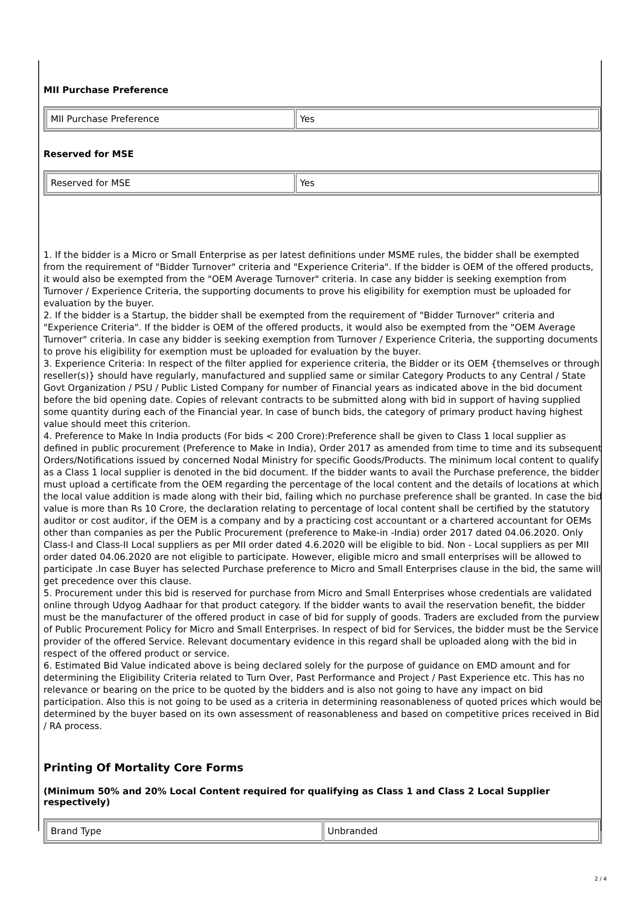MII Purchase Preference
| MII Purchase Preference | Yes |
Reserved for MSE
| Reserved for MSE | Yes |
1. If the bidder is a Micro or Small Enterprise as per latest definitions under MSME rules, the bidder shall be exempted from the requirement of "Bidder Turnover" criteria and "Experience Criteria". If the bidder is OEM of the offered products, it would also be exempted from the "OEM Average Turnover" criteria. In case any bidder is seeking exemption from Turnover / Experience Criteria, the supporting documents to prove his eligibility for exemption must be uploaded for evaluation by the buyer.
2. If the bidder is a Startup, the bidder shall be exempted from the requirement of "Bidder Turnover" criteria and "Experience Criteria". If the bidder is OEM of the offered products, it would also be exempted from the "OEM Average Turnover" criteria. In case any bidder is seeking exemption from Turnover / Experience Criteria, the supporting documents to prove his eligibility for exemption must be uploaded for evaluation by the buyer.
3. Experience Criteria: In respect of the filter applied for experience criteria, the Bidder or its OEM {themselves or through reseller(s)} should have regularly, manufactured and supplied same or similar Category Products to any Central / State Govt Organization / PSU / Public Listed Company for number of Financial years as indicated above in the bid document before the bid opening date. Copies of relevant contracts to be submitted along with bid in support of having supplied some quantity during each of the Financial year. In case of bunch bids, the category of primary product having highest value should meet this criterion.
4. Preference to Make In India products (For bids < 200 Crore):Preference shall be given to Class 1 local supplier as defined in public procurement (Preference to Make in India), Order 2017 as amended from time to time and its subsequent Orders/Notifications issued by concerned Nodal Ministry for specific Goods/Products. The minimum local content to qualify as a Class 1 local supplier is denoted in the bid document. If the bidder wants to avail the Purchase preference, the bidder must upload a certificate from the OEM regarding the percentage of the local content and the details of locations at which the local value addition is made along with their bid, failing which no purchase preference shall be granted. In case the bid value is more than Rs 10 Crore, the declaration relating to percentage of local content shall be certified by the statutory auditor or cost auditor, if the OEM is a company and by a practicing cost accountant or a chartered accountant for OEMs other than companies as per the Public Procurement (preference to Make-in -India) order 2017 dated 04.06.2020. Only Class-I and Class-II Local suppliers as per MII order dated 4.6.2020 will be eligible to bid. Non - Local suppliers as per MII order dated 04.06.2020 are not eligible to participate. However, eligible micro and small enterprises will be allowed to participate .In case Buyer has selected Purchase preference to Micro and Small Enterprises clause in the bid, the same will get precedence over this clause.
5. Procurement under this bid is reserved for purchase from Micro and Small Enterprises whose credentials are validated online through Udyog Aadhaar for that product category. If the bidder wants to avail the reservation benefit, the bidder must be the manufacturer of the offered product in case of bid for supply of goods. Traders are excluded from the purview of Public Procurement Policy for Micro and Small Enterprises. In respect of bid for Services, the bidder must be the Service provider of the offered Service. Relevant documentary evidence in this regard shall be uploaded along with the bid in respect of the offered product or service.
6. Estimated Bid Value indicated above is being declared solely for the purpose of guidance on EMD amount and for determining the Eligibility Criteria related to Turn Over, Past Performance and Project / Past Experience etc. This has no relevance or bearing on the price to be quoted by the bidders and is also not going to have any impact on bid participation. Also this is not going to be used as a criteria in determining reasonableness of quoted prices which would be determined by the buyer based on its own assessment of reasonableness and based on competitive prices received in Bid / RA process.
Printing Of Mortality Core Forms
(Minimum 50% and 20% Local Content required for qualifying as Class 1 and Class 2 Local Supplier respectively)
| Brand Type | Unbranded |
2 / 4